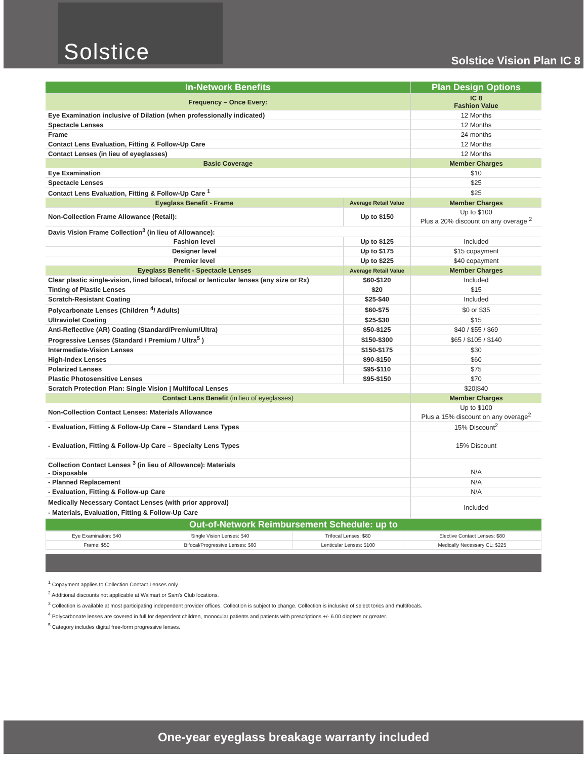Solstice
Solstice Vision Plan IC 8
| In-Network Benefits | | Plan Design Options |
| --- | --- | --- |
| Frequency – Once Every: | | IC 8 Fashion Value |
| Eye Examination inclusive of Dilation (when professionally indicated) | | 12 Months |
| Spectacle Lenses | | 12 Months |
| Frame | | 24 months |
| Contact Lens Evaluation, Fitting & Follow-Up Care | | 12 Months |
| Contact Lenses (in lieu of eyeglasses) | | 12 Months |
| Basic Coverage | | Member Charges |
| Eye Examination | | $10 |
| Spectacle Lenses | | $25 |
| Contact Lens Evaluation, Fitting & Follow-Up Care <sup>1</sup> | | $25 |
| Eyeglass Benefit - Frame | Average Retail Value | Member Charges |
| Non-Collection Frame Allowance (Retail): | Up to $150 | Up to $100 Plus a 20% discount on any overage <sup>2</sup> |
| Davis Vision Frame Collection<sup>3</sup> (in lieu of Allowance): | | |
| Fashion level | Up to $125 | Included |
| Designer level | Up to $175 | $15 copayment |
| Premier level | Up to $225 | $40 copayment |
| Eyeglass Benefit - Spectacle Lenses | Average Retail Value | Member Charges |
| Clear plastic single-vision, lined bifocal, trifocal or lenticular lenses (any size or Rx) | $60-$120 | Included |
| Tinting of Plastic Lenses | $20 | $15 |
| Scratch-Resistant Coating | $25-$40 | Included |
| Polycarbonate Lenses (Children <sup>4</sup>/ Adults) | $60-$75 | $0 or $35 |
| Ultraviolet Coating | $25-$30 | $15 |
| Anti-Reflective (AR) Coating (Standard/Premium/Ultra) | $50-$125 | $40 / $55 / $69 |
| Progressive Lenses (Standard / Premium / Ultra<sup>5</sup> ) | $150-$300 | $65 / $105 / $140 |
| Intermediate-Vision Lenses | $150-$175 | $30 |
| High-Index Lenses | $90-$150 | $60 |
| Polarized Lenses | $95-$110 | $75 |
| Plastic Photosensitive Lenses | $95-$150 | $70 |
| Scratch Protection Plan: Single Vision / Multifocal Lenses | | $20/$40 |
| Contact Lens Benefit (in lieu of eyeglasses) | | Member Charges |
| Non-Collection Contact Lenses: Materials Allowance | | Up to $100 Plus a 15% discount on any overage<sup>2</sup> |
| - Evaluation, Fitting & Follow-Up Care – Standard Lens Types | | 15% Discount<sup>2</sup> |
| - Evaluation, Fitting & Follow-Up Care – Specialty Lens Types | | 15% Discount |
| Collection Contact Lenses <sup>3</sup> (in lieu of Allowance): Materials - Disposable | | N/A |
| - Planned Replacement | | N/A |
| - Evaluation, Fitting & Follow-up Care | | N/A |
| Medically Necessary Contact Lenses (with prior approval) - Materials, Evaluation, Fitting & Follow-Up Care | | Included |
| Out-of-Network Reimbursement Schedule: up to | | |
| Eye Examination: $40 | Single Vision Lenses: $40 | Trifocal Lenses: $80 | Elective Contact Lenses: $80 |
| Frame: $50 | Bifocal/Progressive Lenses: $60 | Lenticular Lenses: $100 | Medically Necessary CL: $225 |
<sup>1</sup> Copayment applies to Collection Contact Lenses only.
<sup>2</sup> Additional discounts not applicable at Walmart or Sam's Club locations.
<sup>3</sup> Collection is available at most participating independent provider offices. Collection is subject to change. Collection is inclusive of select torics and multifocals.
<sup>4</sup> Polycarbonate lenses are covered in full for dependent children, monocular patients and patients with prescriptions +/- 6.00 diopters or greater.
<sup>5</sup> Category includes digital free-form progressive lenses.
One-year eyeglass breakage warranty included